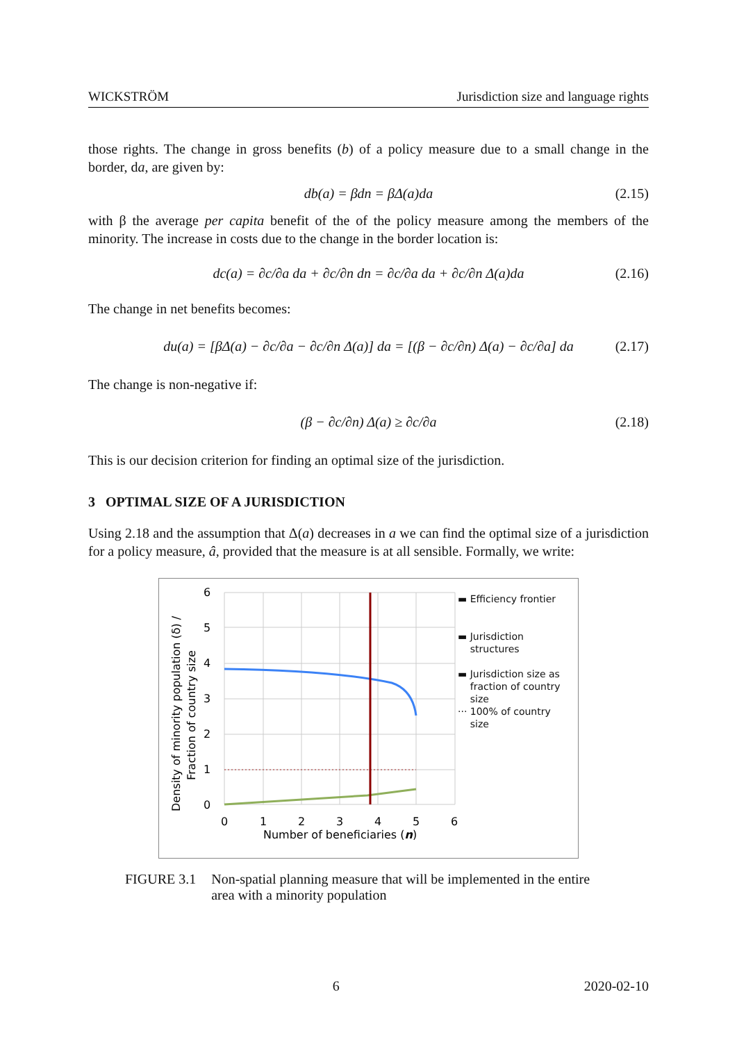WICKSTRÖM Jurisdiction size and language rights
those rights. The change in gross benefits (b) of a policy measure due to a small change in the border, da, are given by:
db(a) = βdn = βΔ(a)da (2.15)
with β the average per capita benefit of the of the policy measure among the members of the minority. The increase in costs due to the change in the border location is:
dc(a) = ∂c/∂a da + ∂c/∂n dn = ∂c/∂a da + ∂c/∂n Δ(a)da (2.16)
The change in net benefits becomes:
du(a) = [βΔ(a) − ∂c/∂a − ∂c/∂n Δ(a)] da = [(β − ∂c/∂n) Δ(a) − ∂c/∂a] da (2.17)
The change is non-negative if:
(β − ∂c/∂n) Δ(a) ≥ ∂c/∂a (2.18)
This is our decision criterion for finding an optimal size of the jurisdiction.
3 OPTIMAL SIZE OF A JURISDICTION
Using 2.18 and the assumption that Δ(a) decreases in a we can find the optimal size of a jurisdiction for a policy measure, â, provided that the measure is at all sensible. Formally, we write:
Density of minority population (δ) /
Fraction of country size
6
5
4
3
2
1
0
0
1
2
3
4
5
6
Number of beneficiaries (n)
▬ Efficiency frontier
▬ Jurisdiction
structures
▬ Jurisdiction size as
fraction of country
size
··· 100% of country
size
FIGURE 3.1 Non-spatial planning measure that will be implemented in the entire
area with a minority population
6 2020-02-10